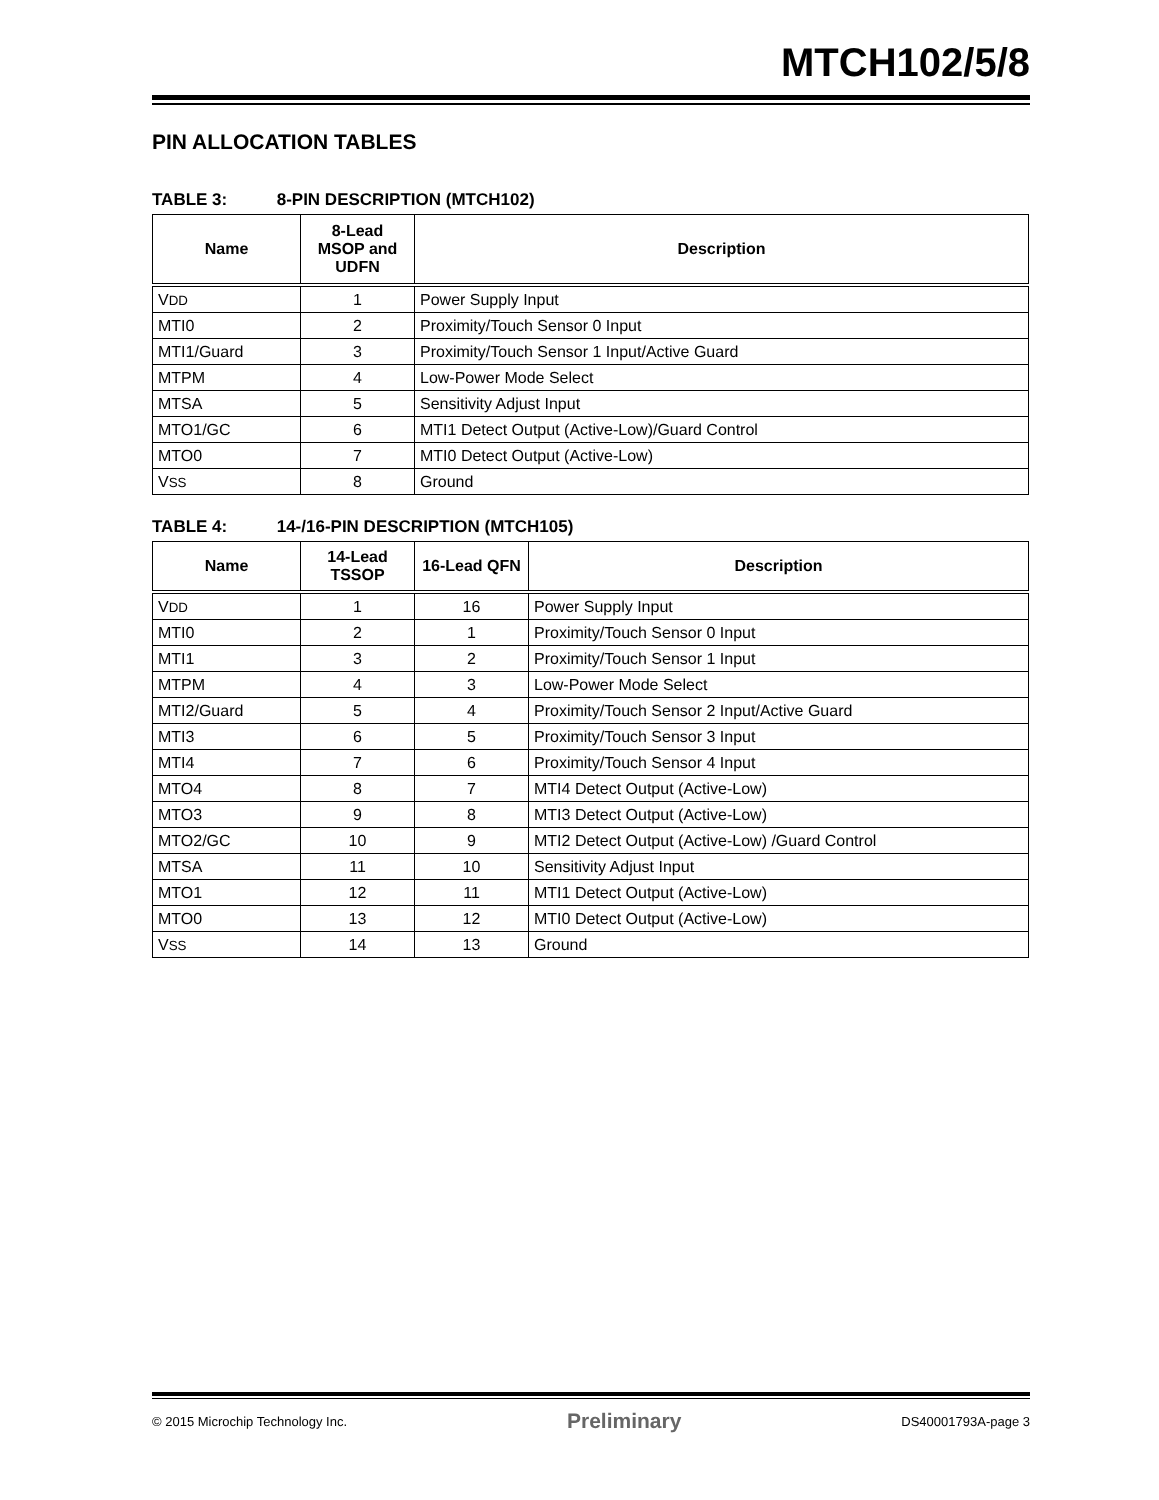MTCH102/5/8
PIN ALLOCATION TABLES
TABLE 3: 8-PIN DESCRIPTION (MTCH102)
| Name | 8-Lead MSOP and UDFN | Description |
| --- | --- | --- |
| V DD | 1 | Power Supply Input |
| MTI0 | 2 | Proximity/Touch Sensor 0 Input |
| MTI1/Guard | 3 | Proximity/Touch Sensor 1 Input/Active Guard |
| MTPM | 4 | Low-Power Mode Select |
| MTSA | 5 | Sensitivity Adjust Input |
| MTO1/GC | 6 | MTI1 Detect Output (Active-Low)/Guard Control |
| MTO0 | 7 | MTI0 Detect Output (Active-Low) |
| V SS | 8 | Ground |
TABLE 4: 14-/16-PIN DESCRIPTION (MTCH105)
| Name | 14-Lead TSSOP | 16-Lead QFN | Description |
| --- | --- | --- | --- |
| V DD | 1 | 16 | Power Supply Input |
| MTI0 | 2 | 1 | Proximity/Touch Sensor 0 Input |
| MTI1 | 3 | 2 | Proximity/Touch Sensor 1 Input |
| MTPM | 4 | 3 | Low-Power Mode Select |
| MTI2/Guard | 5 | 4 | Proximity/Touch Sensor 2 Input/Active Guard |
| MTI3 | 6 | 5 | Proximity/Touch Sensor 3 Input |
| MTI4 | 7 | 6 | Proximity/Touch Sensor 4 Input |
| MTO4 | 8 | 7 | MTI4 Detect Output (Active-Low) |
| MTO3 | 9 | 8 | MTI3 Detect Output (Active-Low) |
| MTO2/GC | 10 | 9 | MTI2 Detect Output (Active-Low) /Guard Control |
| MTSA | 11 | 10 | Sensitivity Adjust Input |
| MTO1 | 12 | 11 | MTI1 Detect Output (Active-Low) |
| MTO0 | 13 | 12 | MTI0 Detect Output (Active-Low) |
| V SS | 14 | 13 | Ground |
© 2015 Microchip Technology Inc. Preliminary DS40001793A-page 3